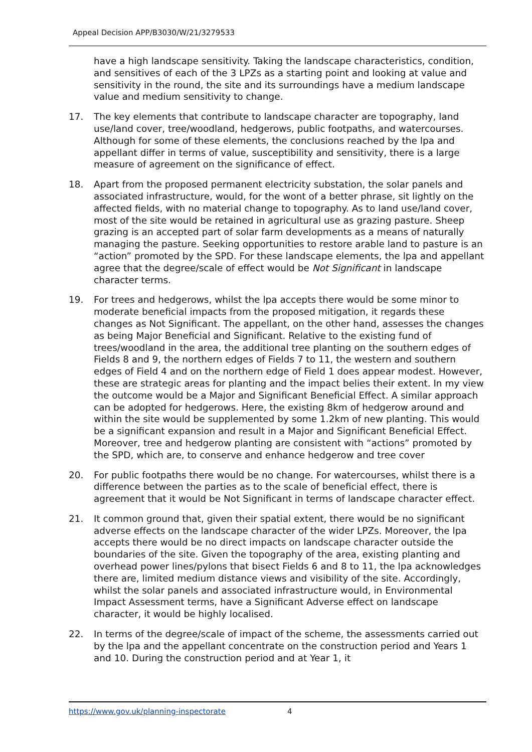Appeal Decision APP/B3030/W/21/3279533
have a high landscape sensitivity. Taking the landscape characteristics, condition, and sensitives of each of the 3 LPZs as a starting point and looking at value and sensitivity in the round, the site and its surroundings have a medium landscape value and medium sensitivity to change.
17. The key elements that contribute to landscape character are topography, land use/land cover, tree/woodland, hedgerows, public footpaths, and watercourses. Although for some of these elements, the conclusions reached by the lpa and appellant differ in terms of value, susceptibility and sensitivity, there is a large measure of agreement on the significance of effect.
18. Apart from the proposed permanent electricity substation, the solar panels and associated infrastructure, would, for the wont of a better phrase, sit lightly on the affected fields, with no material change to topography. As to land use/land cover, most of the site would be retained in agricultural use as grazing pasture. Sheep grazing is an accepted part of solar farm developments as a means of naturally managing the pasture. Seeking opportunities to restore arable land to pasture is an “action” promoted by the SPD. For these landscape elements, the lpa and appellant agree that the degree/scale of effect would be Not Significant in landscape character terms.
19. For trees and hedgerows, whilst the lpa accepts there would be some minor to moderate beneficial impacts from the proposed mitigation, it regards these changes as Not Significant. The appellant, on the other hand, assesses the changes as being Major Beneficial and Significant. Relative to the existing fund of trees/woodland in the area, the additional tree planting on the southern edges of Fields 8 and 9, the northern edges of Fields 7 to 11, the western and southern edges of Field 4 and on the northern edge of Field 1 does appear modest. However, these are strategic areas for planting and the impact belies their extent. In my view the outcome would be a Major and Significant Beneficial Effect. A similar approach can be adopted for hedgerows. Here, the existing 8km of hedgerow around and within the site would be supplemented by some 1.2km of new planting. This would be a significant expansion and result in a Major and Significant Beneficial Effect. Moreover, tree and hedgerow planting are consistent with “actions” promoted by the SPD, which are, to conserve and enhance hedgerow and tree cover
20. For public footpaths there would be no change. For watercourses, whilst there is a difference between the parties as to the scale of beneficial effect, there is agreement that it would be Not Significant in terms of landscape character effect.
21. It common ground that, given their spatial extent, there would be no significant adverse effects on the landscape character of the wider LPZs. Moreover, the lpa accepts there would be no direct impacts on landscape character outside the boundaries of the site. Given the topography of the area, existing planting and overhead power lines/pylons that bisect Fields 6 and 8 to 11, the lpa acknowledges there are, limited medium distance views and visibility of the site. Accordingly, whilst the solar panels and associated infrastructure would, in Environmental Impact Assessment terms, have a Significant Adverse effect on landscape character, it would be highly localised.
22. In terms of the degree/scale of impact of the scheme, the assessments carried out by the lpa and the appellant concentrate on the construction period and Years 1 and 10. During the construction period and at Year 1, it
https://www.gov.uk/planning-inspectorate 4